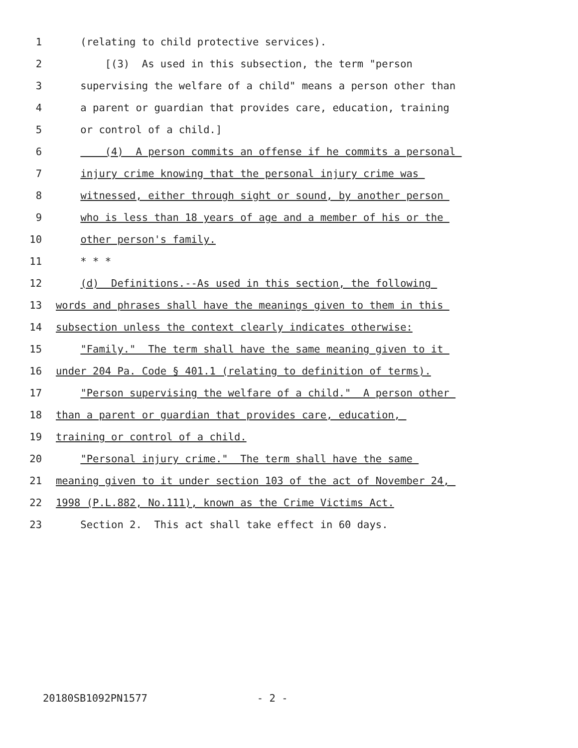1 (relating to child protective services).
2 [(3) As used in this subsection, the term "person
3 supervising the welfare of a child" means a person other than
4 a parent or guardian that provides care, education, training
5 or control of a child.]
6 (4) A person commits an offense if he commits a personal
7 injury crime knowing that the personal injury crime was
8 witnessed, either through sight or sound, by another person
9 who is less than 18 years of age and a member of his or the
10 other person's family.
11 * * *
12 (d) Definitions.--As used in this section, the following
13 words and phrases shall have the meanings given to them in this
14 subsection unless the context clearly indicates otherwise:
15 "Family." The term shall have the same meaning given to it
16 under 204 Pa. Code § 401.1 (relating to definition of terms).
17 "Person supervising the welfare of a child." A person other
18 than a parent or guardian that provides care, education,
19 training or control of a child.
20 "Personal injury crime." The term shall have the same
21 meaning given to it under section 103 of the act of November 24,
22 1998 (P.L.882, No.111), known as the Crime Victims Act.
23 Section 2. This act shall take effect in 60 days.
20180SB1092PN1577 - 2 -